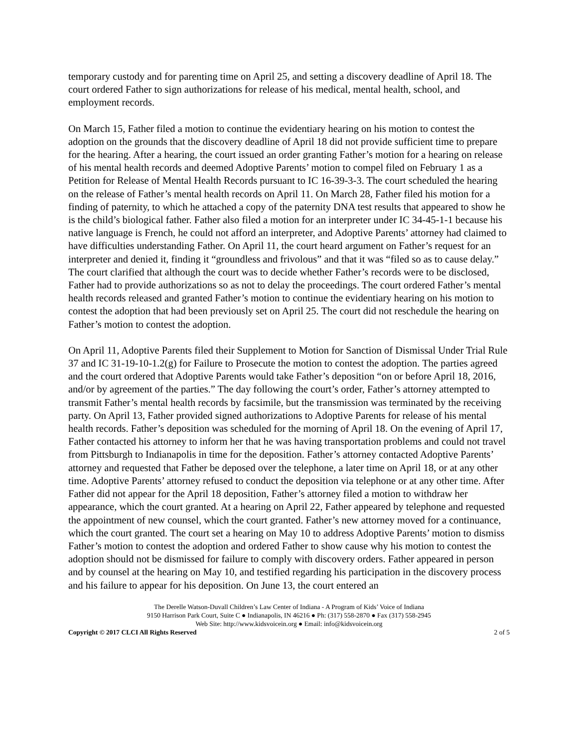temporary custody and for parenting time on April 25, and setting a discovery deadline of April 18. The court ordered Father to sign authorizations for release of his medical, mental health, school, and employment records.
On March 15, Father filed a motion to continue the evidentiary hearing on his motion to contest the adoption on the grounds that the discovery deadline of April 18 did not provide sufficient time to prepare for the hearing. After a hearing, the court issued an order granting Father’s motion for a hearing on release of his mental health records and deemed Adoptive Parents’ motion to compel filed on February 1 as a Petition for Release of Mental Health Records pursuant to IC 16-39-3-3. The court scheduled the hearing on the release of Father’s mental health records on April 11. On March 28, Father filed his motion for a finding of paternity, to which he attached a copy of the paternity DNA test results that appeared to show he is the child’s biological father. Father also filed a motion for an interpreter under IC 34-45-1-1 because his native language is French, he could not afford an interpreter, and Adoptive Parents’ attorney had claimed to have difficulties understanding Father. On April 11, the court heard argument on Father’s request for an interpreter and denied it, finding it “groundless and frivolous” and that it was “filed so as to cause delay.” The court clarified that although the court was to decide whether Father’s records were to be disclosed, Father had to provide authorizations so as not to delay the proceedings. The court ordered Father’s mental health records released and granted Father’s motion to continue the evidentiary hearing on his motion to contest the adoption that had been previously set on April 25. The court did not reschedule the hearing on Father’s motion to contest the adoption.
On April 11, Adoptive Parents filed their Supplement to Motion for Sanction of Dismissal Under Trial Rule 37 and IC 31-19-10-1.2(g) for Failure to Prosecute the motion to contest the adoption. The parties agreed and the court ordered that Adoptive Parents would take Father’s deposition “on or before April 18, 2016, and/or by agreement of the parties.” The day following the court’s order, Father’s attorney attempted to transmit Father’s mental health records by facsimile, but the transmission was terminated by the receiving party. On April 13, Father provided signed authorizations to Adoptive Parents for release of his mental health records. Father’s deposition was scheduled for the morning of April 18. On the evening of April 17, Father contacted his attorney to inform her that he was having transportation problems and could not travel from Pittsburgh to Indianapolis in time for the deposition. Father’s attorney contacted Adoptive Parents’ attorney and requested that Father be deposed over the telephone, a later time on April 18, or at any other time. Adoptive Parents’ attorney refused to conduct the deposition via telephone or at any other time. After Father did not appear for the April 18 deposition, Father’s attorney filed a motion to withdraw her appearance, which the court granted. At a hearing on April 22, Father appeared by telephone and requested the appointment of new counsel, which the court granted. Father’s new attorney moved for a continuance, which the court granted. The court set a hearing on May 10 to address Adoptive Parents’ motion to dismiss Father’s motion to contest the adoption and ordered Father to show cause why his motion to contest the adoption should not be dismissed for failure to comply with discovery orders. Father appeared in person and by counsel at the hearing on May 10, and testified regarding his participation in the discovery process and his failure to appear for his deposition. On June 13, the court entered an
The Derelle Watson-Duvall Children’s Law Center of Indiana - A Program of Kids’ Voice of Indiana
9150 Harrison Park Court, Suite C ● Indianapolis, IN 46216 ● Ph: (317) 558-2870 ● Fax (317) 558-2945
Web Site: http://www.kidsvoicein.org ● Email: info@kidsvoicein.org
Copyright © 2017 CLCI All Rights Reserved 2 of 5